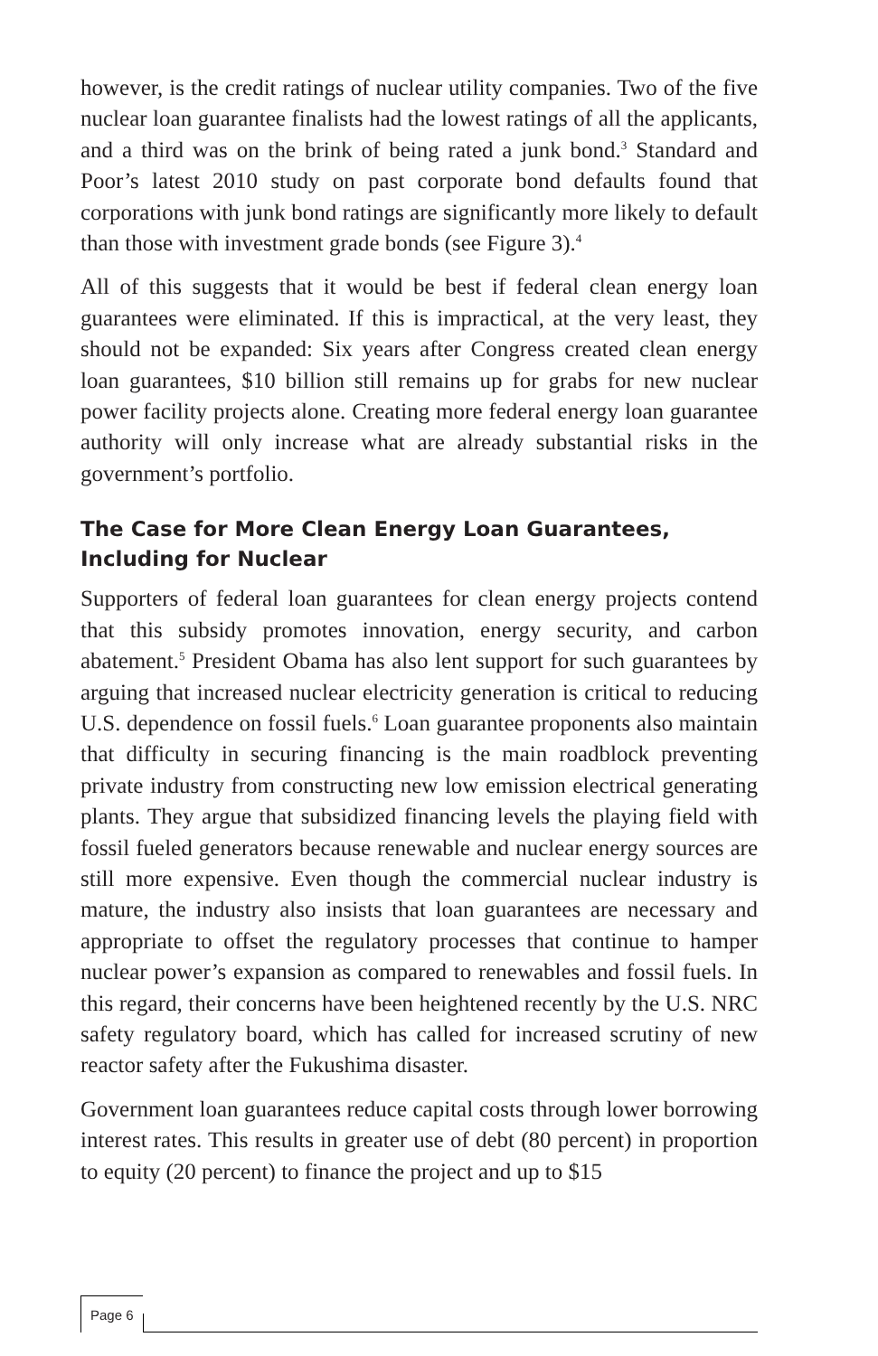however, is the credit ratings of nuclear utility companies. Two of the five nuclear loan guarantee finalists had the lowest ratings of all the applicants, and a third was on the brink of being rated a junk bond.<sup>3</sup> Standard and Poor’s latest 2010 study on past corporate bond defaults found that corporations with junk bond ratings are significantly more likely to default than those with investment grade bonds (see Figure 3).<sup>4</sup>
All of this suggests that it would be best if federal clean energy loan guarantees were eliminated. If this is impractical, at the very least, they should not be expanded: Six years after Congress created clean energy loan guarantees, $10 billion still remains up for grabs for new nuclear power facility projects alone. Creating more federal energy loan guarantee authority will only increase what are already substantial risks in the government’s portfolio.
The Case for More Clean Energy Loan Guarantees, Including for Nuclear
Supporters of federal loan guarantees for clean energy projects contend that this subsidy promotes innovation, energy security, and carbon abatement.<sup>5</sup> President Obama has also lent support for such guarantees by arguing that increased nuclear electricity generation is critical to reducing U.S. dependence on fossil fuels.<sup>6</sup> Loan guarantee proponents also maintain that difficulty in securing financing is the main roadblock preventing private industry from constructing new low emission electrical generating plants. They argue that subsidized financing levels the playing field with fossil fueled generators because renewable and nuclear energy sources are still more expensive. Even though the commercial nuclear industry is mature, the industry also insists that loan guarantees are necessary and appropriate to offset the regulatory processes that continue to hamper nuclear power’s expansion as compared to renewables and fossil fuels. In this regard, their concerns have been heightened recently by the U.S. NRC safety regulatory board, which has called for increased scrutiny of new reactor safety after the Fukushima disaster.
Government loan guarantees reduce capital costs through lower borrowing interest rates. This results in greater use of debt (80 percent) in proportion to equity (20 percent) to finance the project and up to $15
Page 6